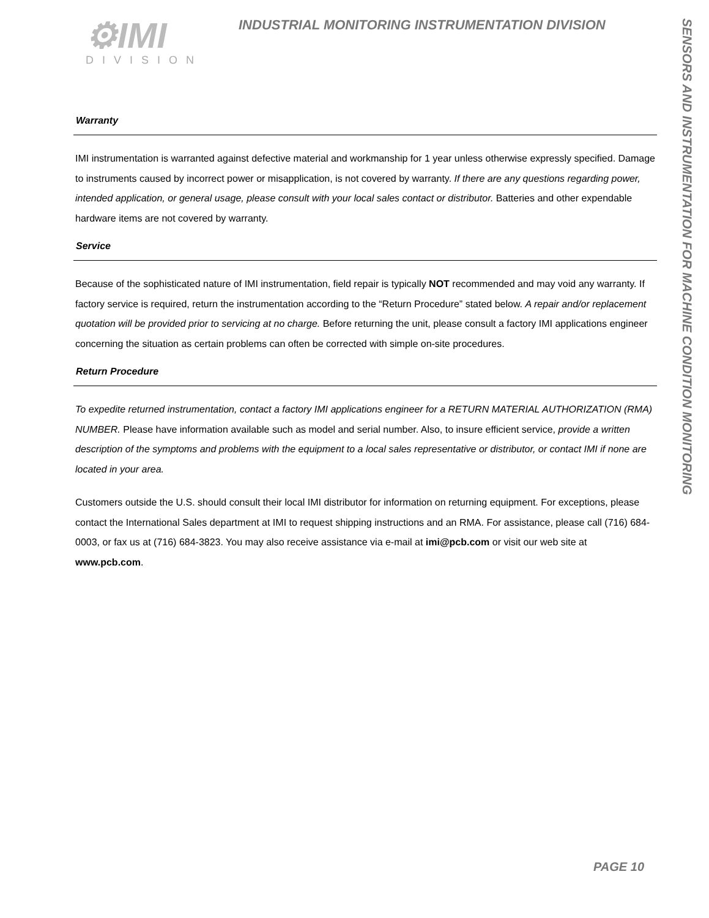⚙IMI
DIVISION
INDUSTRIAL MONITORING INSTRUMENTATION DIVISION
SENSORS AND INSTRUMENTATION FOR MACHINE CONDITION MONITORING
Warranty
IMI instrumentation is warranted against defective material and workmanship for 1 year unless otherwise expressly specified. Damage to instruments caused by incorrect power or misapplication, is not covered by warranty. If there are any questions regarding power, intended application, or general usage, please consult with your local sales contact or distributor. Batteries and other expendable hardware items are not covered by warranty.
Service
Because of the sophisticated nature of IMI instrumentation, field repair is typically NOT recommended and may void any warranty. If factory service is required, return the instrumentation according to the “Return Procedure” stated below. A repair and/or replacement quotation will be provided prior to servicing at no charge. Before returning the unit, please consult a factory IMI applications engineer concerning the situation as certain problems can often be corrected with simple on-site procedures.
Return Procedure
To expedite returned instrumentation, contact a factory IMI applications engineer for a RETURN MATERIAL AUTHORIZATION (RMA) NUMBER. Please have information available such as model and serial number. Also, to insure efficient service, provide a written description of the symptoms and problems with the equipment to a local sales representative or distributor, or contact IMI if none are located in your area.
Customers outside the U.S. should consult their local IMI distributor for information on returning equipment. For exceptions, please contact the International Sales department at IMI to request shipping instructions and an RMA. For assistance, please call (716) 684-0003, or fax us at (716) 684-3823. You may also receive assistance via e-mail at imi@pcb.com or visit our web site at www.pcb.com.
PAGE 10